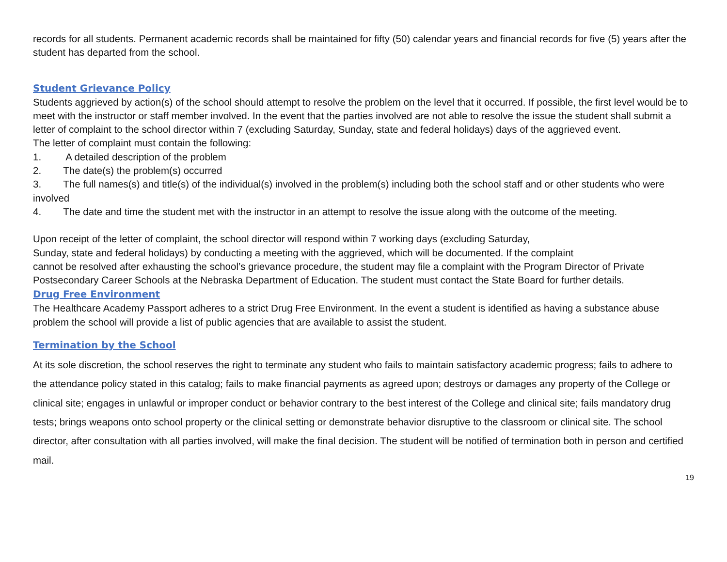records for all students. Permanent academic records shall be maintained for fifty (50) calendar years and financial records for five (5) years after the student has departed from the school.
Student Grievance Policy
Students aggrieved by action(s) of the school should attempt to resolve the problem on the level that it occurred. If possible, the first level would be to meet with the instructor or staff member involved. In the event that the parties involved are not able to resolve the issue the student shall submit a letter of complaint to the school director within 7 (excluding Saturday, Sunday, state and federal holidays) days of the aggrieved event.
The letter of complaint must contain the following:
1. A detailed description of the problem
2. The date(s) the problem(s) occurred
3. The full names(s) and title(s) of the individual(s) involved in the problem(s) including both the school staff and or other students who were involved
4. The date and time the student met with the instructor in an attempt to resolve the issue along with the outcome of the meeting.
Upon receipt of the letter of complaint, the school director will respond within 7 working days (excluding Saturday,
Sunday, state and federal holidays) by conducting a meeting with the aggrieved, which will be documented. If the complaint
cannot be resolved after exhausting the school’s grievance procedure, the student may file a complaint with the Program Director of Private Postsecondary Career Schools at the Nebraska Department of Education. The student must contact the State Board for further details.
Drug Free Environment
The Healthcare Academy Passport adheres to a strict Drug Free Environment. In the event a student is identified as having a substance abuse problem the school will provide a list of public agencies that are available to assist the student.
Termination by the School
At its sole discretion, the school reserves the right to terminate any student who fails to maintain satisfactory academic progress; fails to adhere to the attendance policy stated in this catalog; fails to make financial payments as agreed upon; destroys or damages any property of the College or clinical site; engages in unlawful or improper conduct or behavior contrary to the best interest of the College and clinical site; fails mandatory drug tests; brings weapons onto school property or the clinical setting or demonstrate behavior disruptive to the classroom or clinical site. The school director, after consultation with all parties involved, will make the final decision. The student will be notified of termination both in person and certified mail.
19